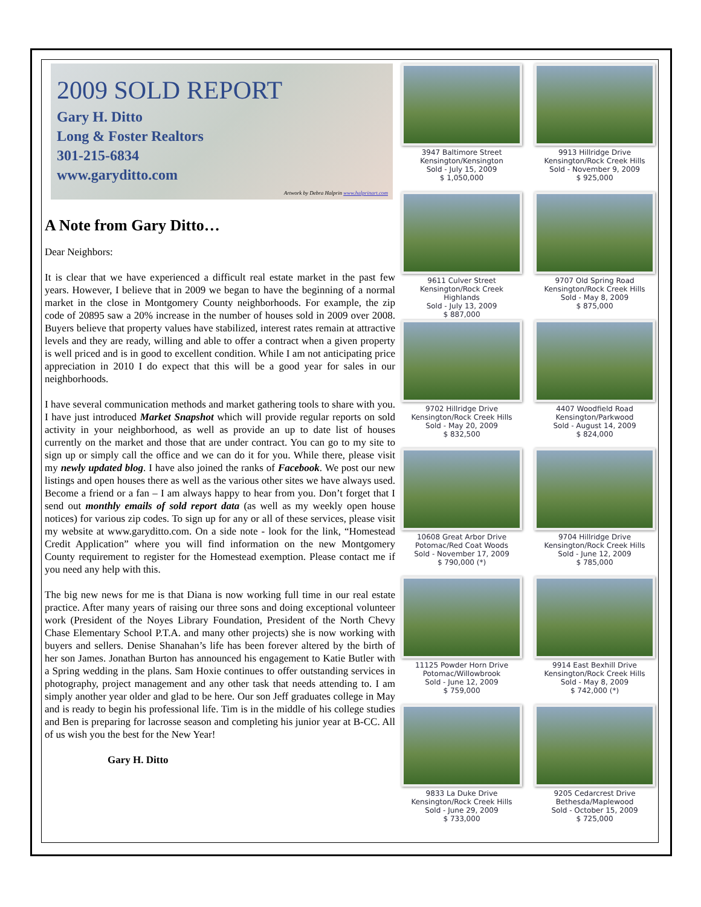2009 SOLD REPORT
Gary H. Ditto
Long & Foster Realtors
301-215-6834
www.garyditto.com
Artwork by Debra Halprin www.halprinart.com
A Note from Gary Ditto…
Dear Neighbors:
It is clear that we have experienced a difficult real estate market in the past few years. However, I believe that in 2009 we began to have the beginning of a normal market in the close in Montgomery County neighborhoods. For example, the zip code of 20895 saw a 20% increase in the number of houses sold in 2009 over 2008. Buyers believe that property values have stabilized, interest rates remain at attractive levels and they are ready, willing and able to offer a contract when a given property is well priced and is in good to excellent condition. While I am not anticipating price appreciation in 2010 I do expect that this will be a good year for sales in our neighborhoods.
I have several communication methods and market gathering tools to share with you. I have just introduced Market Snapshot which will provide regular reports on sold activity in your neighborhood, as well as provide an up to date list of houses currently on the market and those that are under contract. You can go to my site to sign up or simply call the office and we can do it for you. While there, please visit my newly updated blog. I have also joined the ranks of Facebook. We post our new listings and open houses there as well as the various other sites we have always used. Become a friend or a fan – I am always happy to hear from you. Don’t forget that I send out monthly emails of sold report data (as well as my weekly open house notices) for various zip codes. To sign up for any or all of these services, please visit my website at www.garyditto.com. On a side note - look for the link, “Homestead Credit Application” where you will find information on the new Montgomery County requirement to register for the Homestead exemption. Please contact me if you need any help with this.
The big new news for me is that Diana is now working full time in our real estate practice. After many years of raising our three sons and doing exceptional volunteer work (President of the Noyes Library Foundation, President of the North Chevy Chase Elementary School P.T.A. and many other projects) she is now working with buyers and sellers. Denise Shanahan’s life has been forever altered by the birth of her son James. Jonathan Burton has announced his engagement to Katie Butler with a Spring wedding in the plans. Sam Hoxie continues to offer outstanding services in photography, project management and any other task that needs attending to. I am simply another year older and glad to be here. Our son Jeff graduates college in May and is ready to begin his professional life. Tim is in the middle of his college studies and Ben is preparing for lacrosse season and completing his junior year at B-CC. All of us wish you the best for the New Year!
Gary H. Ditto
3947 Baltimore Street
Kensington/Kensington
Sold - July 15, 2009
$ 1,050,000
9913 Hillridge Drive
Kensington/Rock Creek Hills
Sold - November 9, 2009
$ 925,000
9611 Culver Street
Kensington/Rock Creek Highlands
Sold - July 13, 2009
$ 887,000
9707 Old Spring Road
Kensington/Rock Creek Hills
Sold - May 8, 2009
$ 875,000
9702 Hillridge Drive
Kensington/Rock Creek Hills
Sold - May 20, 2009
$ 832,500
4407 Woodfield Road
Kensington/Parkwood
Sold - August 14, 2009
$ 824,000
10608 Great Arbor Drive
Potomac/Red Coat Woods
Sold - November 17, 2009
$ 790,000 (*)
9704 Hillridge Drive
Kensington/Rock Creek Hills
Sold - June 12, 2009
$ 785,000
11125 Powder Horn Drive
Potomac/Willowbrook
Sold - June 12, 2009
$ 759,000
9914 East Bexhill Drive
Kensington/Rock Creek Hills
Sold - May 8, 2009
$ 742,000 (*)
9833 La Duke Drive
Kensington/Rock Creek Hills
Sold - June 29, 2009
$ 733,000
9205 Cedarcrest Drive
Bethesda/Maplewood
Sold - October 15, 2009
$ 725,000